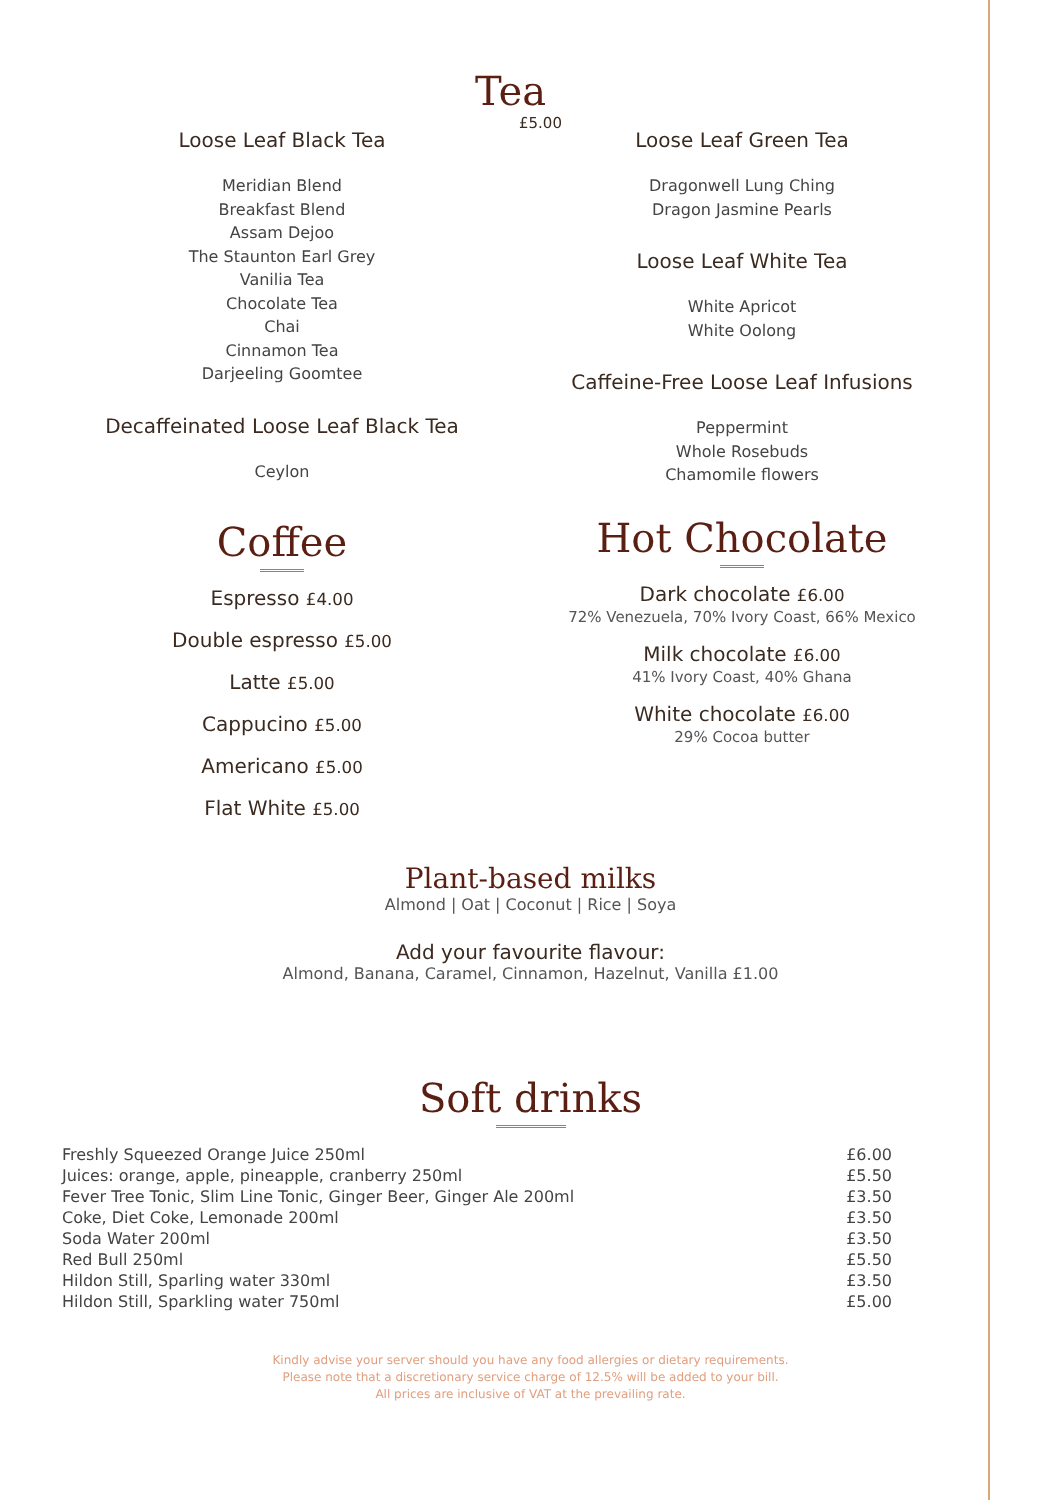Tea
£5.00
Loose Leaf Black Tea
Meridian Blend
Breakfast Blend
Assam Dejoo
The Staunton Earl Grey
Vanilia Tea
Chocolate Tea
Chai
Cinnamon Tea
Darjeeling Goomtee
Decaffeinated Loose Leaf Black Tea
Ceylon
Coffee
Espresso £4.00
Double espresso £5.00
Latte £5.00
Cappucino £5.00
Americano £5.00
Flat White £5.00
Loose Leaf Green Tea
Dragonwell Lung Ching
Dragon Jasmine Pearls
Loose Leaf White Tea
White Apricot
White Oolong
Caffeine-Free Loose Leaf Infusions
Peppermint
Whole Rosebuds
Chamomile flowers
Hot Chocolate
Dark chocolate £6.00
72% Venezuela, 70% Ivory Coast, 66% Mexico
Milk chocolate £6.00
41% Ivory Coast, 40% Ghana
White chocolate £6.00
29% Cocoa butter
Plant-based milks
Almond | Oat | Coconut | Rice | Soya
Add your favourite flavour:
Almond, Banana, Caramel, Cinnamon, Hazelnut, Vanilla £1.00
Soft drinks
| Freshly Squeezed Orange Juice 250ml | £6.00 |
| Juices: orange, apple, pineapple, cranberry 250ml | £5.50 |
| Fever Tree Tonic, Slim Line Tonic, Ginger Beer, Ginger Ale 200ml | £3.50 |
| Coke, Diet Coke, Lemonade 200ml | £3.50 |
| Soda Water 200ml | £3.50 |
| Red Bull 250ml | £5.50 |
| Hildon Still, Sparling water 330ml | £3.50 |
| Hildon Still, Sparkling water 750ml | £5.00 |
Kindly advise your server should you have any food allergies or dietary requirements.
Please note that a discretionary service charge of 12.5% will be added to your bill.
All prices are inclusive of VAT at the prevailing rate.